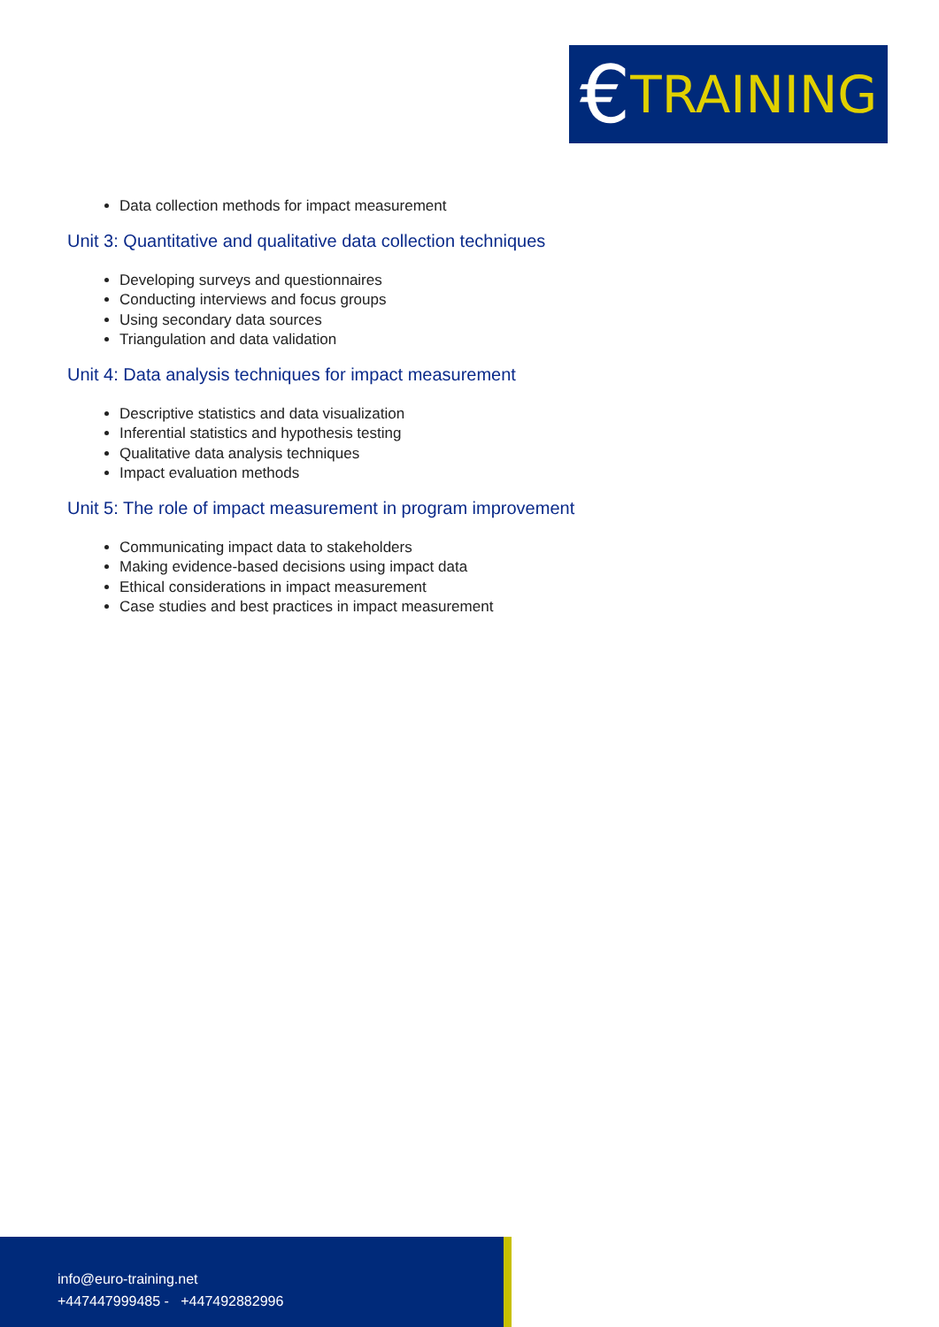€ TRAINING
Data collection methods for impact measurement
Unit 3: Quantitative and qualitative data collection techniques
Developing surveys and questionnaires
Conducting interviews and focus groups
Using secondary data sources
Triangulation and data validation
Unit 4: Data analysis techniques for impact measurement
Descriptive statistics and data visualization
Inferential statistics and hypothesis testing
Qualitative data analysis techniques
Impact evaluation methods
Unit 5: The role of impact measurement in program improvement
Communicating impact data to stakeholders
Making evidence-based decisions using impact data
Ethical considerations in impact measurement
Case studies and best practices in impact measurement
info@euro-training.net
+447447999485 - +447492882996